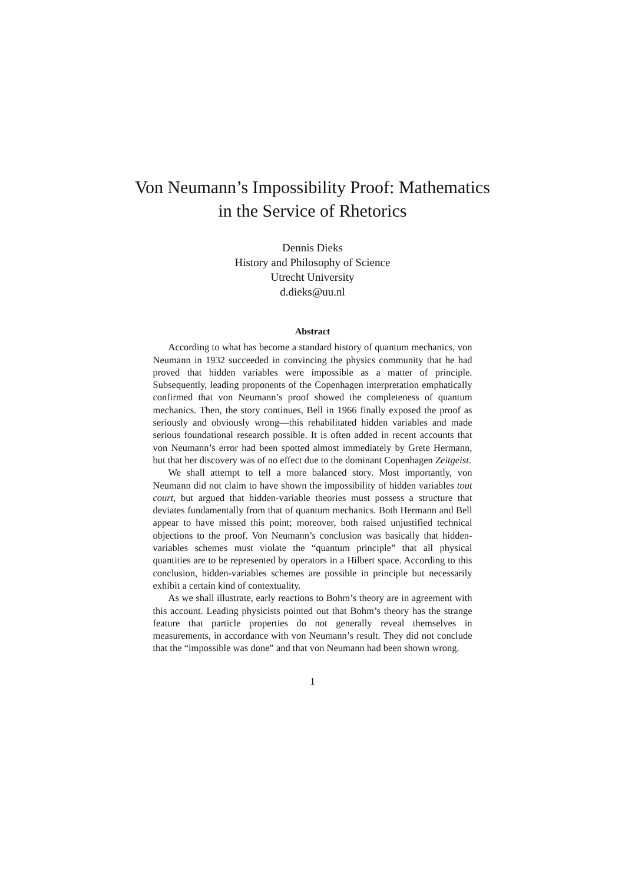Von Neumann’s Impossibility Proof: Mathematics
in the Service of Rhetorics
Dennis Dieks
History and Philosophy of Science
Utrecht University
d.dieks@uu.nl
Abstract
According to what has become a standard history of quantum mechanics, von Neumann in 1932 succeeded in convincing the physics community that he had proved that hidden variables were impossible as a matter of principle. Subsequently, leading proponents of the Copenhagen interpretation emphatically confirmed that von Neumann’s proof showed the completeness of quantum mechanics. Then, the story continues, Bell in 1966 finally exposed the proof as seriously and obviously wrong—this rehabilitated hidden variables and made serious foundational research possible. It is often added in recent accounts that von Neumann’s error had been spotted almost immediately by Grete Hermann, but that her discovery was of no effect due to the dominant Copenhagen Zeitgeist.
We shall attempt to tell a more balanced story. Most importantly, von Neumann did not claim to have shown the impossibility of hidden variables tout court, but argued that hidden-variable theories must possess a structure that deviates fundamentally from that of quantum mechanics. Both Hermann and Bell appear to have missed this point; moreover, both raised unjustified technical objections to the proof. Von Neumann’s conclusion was basically that hidden-variables schemes must violate the “quantum principle” that all physical quantities are to be represented by operators in a Hilbert space. According to this conclusion, hidden-variables schemes are possible in principle but necessarily exhibit a certain kind of contextuality.
As we shall illustrate, early reactions to Bohm’s theory are in agreement with this account. Leading physicists pointed out that Bohm’s theory has the strange feature that particle properties do not generally reveal themselves in measurements, in accordance with von Neumann’s result. They did not conclude that the “impossible was done” and that von Neumann had been shown wrong.
1